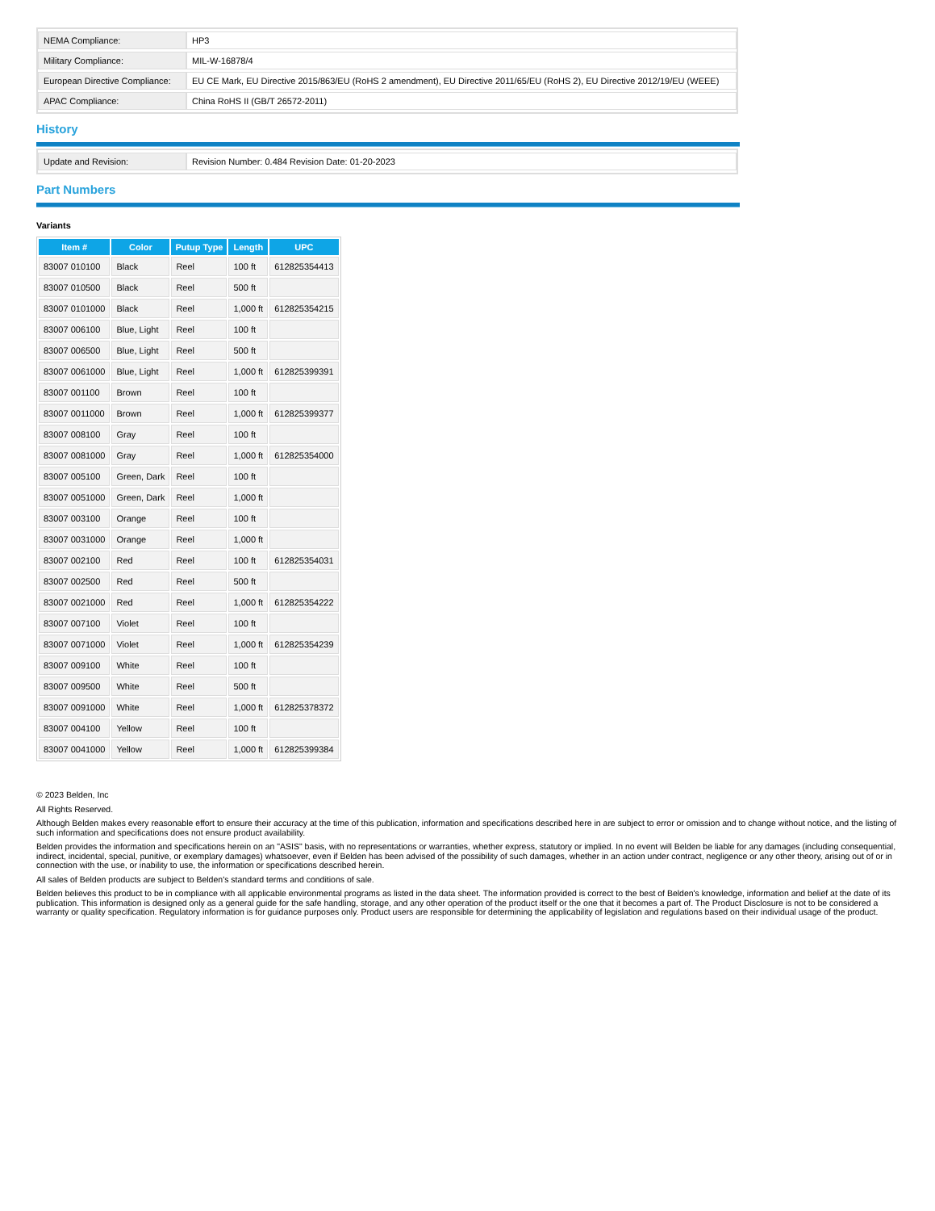| NEMA Compliance: | HP3 |
| Military Compliance: | MIL-W-16878/4 |
| European Directive Compliance: | EU CE Mark, EU Directive 2015/863/EU (RoHS 2 amendment), EU Directive 2011/65/EU (RoHS 2), EU Directive 2012/19/EU (WEEE) |
| APAC Compliance: | China RoHS II (GB/T 26572-2011) |
History
| Update and Revision: | Revision Number: 0.484 Revision Date: 01-20-2023 |
Part Numbers
Variants
| Item # | Color | Putup Type | Length | UPC |
| --- | --- | --- | --- | --- |
| 83007 010100 | Black | Reel | 100 ft | 612825354413 |
| 83007 010500 | Black | Reel | 500 ft | |
| 83007 0101000 | Black | Reel | 1,000 ft | 612825354215 |
| 83007 006100 | Blue, Light | Reel | 100 ft | |
| 83007 006500 | Blue, Light | Reel | 500 ft | |
| 83007 0061000 | Blue, Light | Reel | 1,000 ft | 612825399391 |
| 83007 001100 | Brown | Reel | 100 ft | |
| 83007 0011000 | Brown | Reel | 1,000 ft | 612825399377 |
| 83007 008100 | Gray | Reel | 100 ft | |
| 83007 0081000 | Gray | Reel | 1,000 ft | 612825354000 |
| 83007 005100 | Green, Dark | Reel | 100 ft | |
| 83007 0051000 | Green, Dark | Reel | 1,000 ft | |
| 83007 003100 | Orange | Reel | 100 ft | |
| 83007 0031000 | Orange | Reel | 1,000 ft | |
| 83007 002100 | Red | Reel | 100 ft | 612825354031 |
| 83007 002500 | Red | Reel | 500 ft | |
| 83007 0021000 | Red | Reel | 1,000 ft | 612825354222 |
| 83007 007100 | Violet | Reel | 100 ft | |
| 83007 0071000 | Violet | Reel | 1,000 ft | 612825354239 |
| 83007 009100 | White | Reel | 100 ft | |
| 83007 009500 | White | Reel | 500 ft | |
| 83007 0091000 | White | Reel | 1,000 ft | 612825378372 |
| 83007 004100 | Yellow | Reel | 100 ft | |
| 83007 0041000 | Yellow | Reel | 1,000 ft | 612825399384 |
© 2023 Belden, Inc
All Rights Reserved.
Although Belden makes every reasonable effort to ensure their accuracy at the time of this publication, information and specifications described here in are subject to error or omission and to change without notice, and the listing of such information and specifications does not ensure product availability.
Belden provides the information and specifications herein on an "ASIS" basis, with no representations or warranties, whether express, statutory or implied. In no event will Belden be liable for any damages (including consequential, indirect, incidental, special, punitive, or exemplary damages) whatsoever, even if Belden has been advised of the possibility of such damages, whether in an action under contract, negligence or any other theory, arising out of or in connection with the use, or inability to use, the information or specifications described herein.
All sales of Belden products are subject to Belden's standard terms and conditions of sale.
Belden believes this product to be in compliance with all applicable environmental programs as listed in the data sheet. The information provided is correct to the best of Belden's knowledge, information and belief at the date of its publication. This information is designed only as a general guide for the safe handling, storage, and any other operation of the product itself or the one that it becomes a part of. The Product Disclosure is not to be considered a warranty or quality specification. Regulatory information is for guidance purposes only. Product users are responsible for determining the applicability of legislation and regulations based on their individual usage of the product.